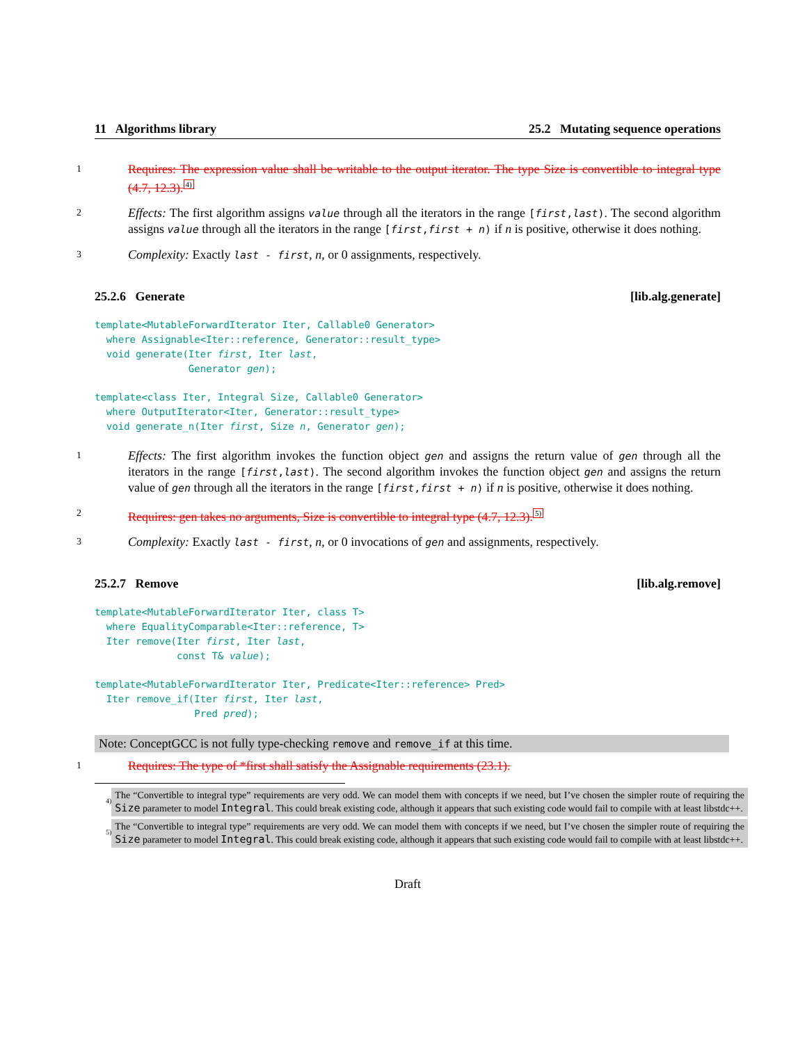11 Algorithms library 25.2 Mutating sequence operations
1 Requires: The expression value shall be writable to the output iterator. The type Size is convertible to integral type (4.7, 12.3). 4)
2 Effects: The first algorithm assigns value through all the iterators in the range [first,last). The second algorithm assigns value through all the iterators in the range [first,first + n) if n is positive, otherwise it does nothing.
3 Complexity: Exactly last - first, n, or 0 assignments, respectively.
25.2.6 Generate [lib.alg.generate]
template<MutableForwardIterator Iter, Callable0 Generator>
  where Assignable<Iter::reference, Generator::result_type>
  void generate(Iter first, Iter last,
                Generator gen);
template<class Iter, Integral Size, Callable0 Generator>
  where OutputIterator<Iter, Generator::result_type>
  void generate_n(Iter first, Size n, Generator gen);
1 Effects: The first algorithm invokes the function object gen and assigns the return value of gen through all the iterators in the range [first,last). The second algorithm invokes the function object gen and assigns the return value of gen through all the iterators in the range [first,first + n) if n is positive, otherwise it does nothing.
2 Requires: gen takes no arguments, Size is convertible to integral type (4.7, 12.3). 5)
3 Complexity: Exactly last - first, n, or 0 invocations of gen and assignments, respectively.
25.2.7 Remove [lib.alg.remove]
template<MutableForwardIterator Iter, class T>
  where EqualityComparable<Iter::reference, T>
  Iter remove(Iter first, Iter last,
              const T& value);
template<MutableForwardIterator Iter, Predicate<Iter::reference> Pred>
  Iter remove_if(Iter first, Iter last,
                 Pred pred);
Note: ConceptGCC is not fully type-checking remove and remove_if at this time.
1 Requires: The type of *first shall satisfy the Assignable requirements (23.1).
<sup>4)</sup>
The “Convertible to integral type” requirements are very odd. We can model them with concepts if we need, but I’ve chosen the simpler route of requiring the Size parameter to model Integral. This could break existing code, although it appears that such existing code would fail to compile with at least libstdc++.
<sup>5)</sup>
The “Convertible to integral type” requirements are very odd. We can model them with concepts if we need, but I’ve chosen the simpler route of requiring the Size parameter to model Integral. This could break existing code, although it appears that such existing code would fail to compile with at least libstdc++.
Draft